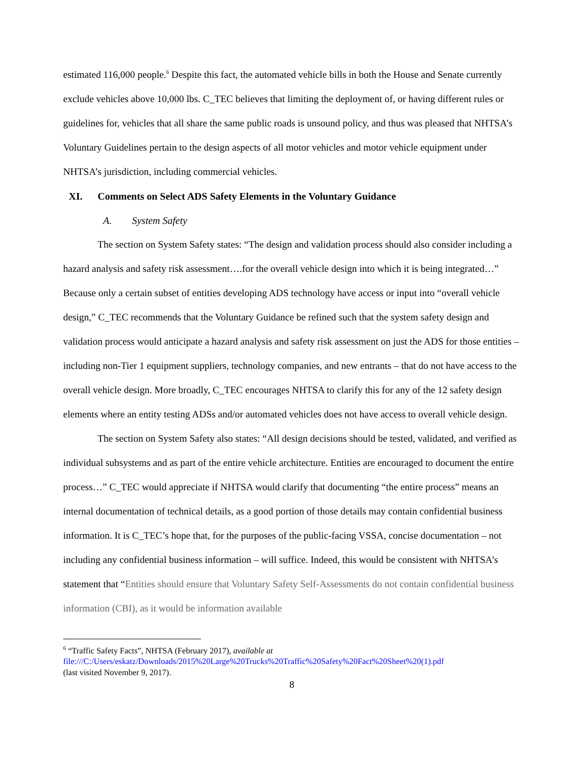estimated 116,000 people.<sup>6</sup> Despite this fact, the automated vehicle bills in both the House and Senate currently exclude vehicles above 10,000 lbs. C_TEC believes that limiting the deployment of, or having different rules or guidelines for, vehicles that all share the same public roads is unsound policy, and thus was pleased that NHTSA’s Voluntary Guidelines pertain to the design aspects of all motor vehicles and motor vehicle equipment under NHTSA’s jurisdiction, including commercial vehicles.
XI. Comments on Select ADS Safety Elements in the Voluntary Guidance
A. System Safety
The section on System Safety states: “The design and validation process should also consider including a hazard analysis and safety risk assessment….for the overall vehicle design into which it is being integrated…” Because only a certain subset of entities developing ADS technology have access or input into “overall vehicle design,” C_TEC recommends that the Voluntary Guidance be refined such that the system safety design and validation process would anticipate a hazard analysis and safety risk assessment on just the ADS for those entities – including non-Tier 1 equipment suppliers, technology companies, and new entrants – that do not have access to the overall vehicle design. More broadly, C_TEC encourages NHTSA to clarify this for any of the 12 safety design elements where an entity testing ADSs and/or automated vehicles does not have access to overall vehicle design.
The section on System Safety also states: “All design decisions should be tested, validated, and verified as individual subsystems and as part of the entire vehicle architecture. Entities are encouraged to document the entire process…” C_TEC would appreciate if NHTSA would clarify that documenting “the entire process” means an internal documentation of technical details, as a good portion of those details may contain confidential business information. It is C_TEC’s hope that, for the purposes of the public-facing VSSA, concise documentation – not including any confidential business information – will suffice. Indeed, this would be consistent with NHTSA’s statement that “Entities should ensure that Voluntary Safety Self-Assessments do not contain confidential business information (CBI), as it would be information available
<sup>6</sup> “Traffic Safety Facts”, NHTSA (February 2017), available at
file:///C:/Users/eskatz/Downloads/2015%20Large%20Trucks%20Traffic%20Safety%20Fact%20Sheet%20(1).pdf
(last visited November 9, 2017).
8